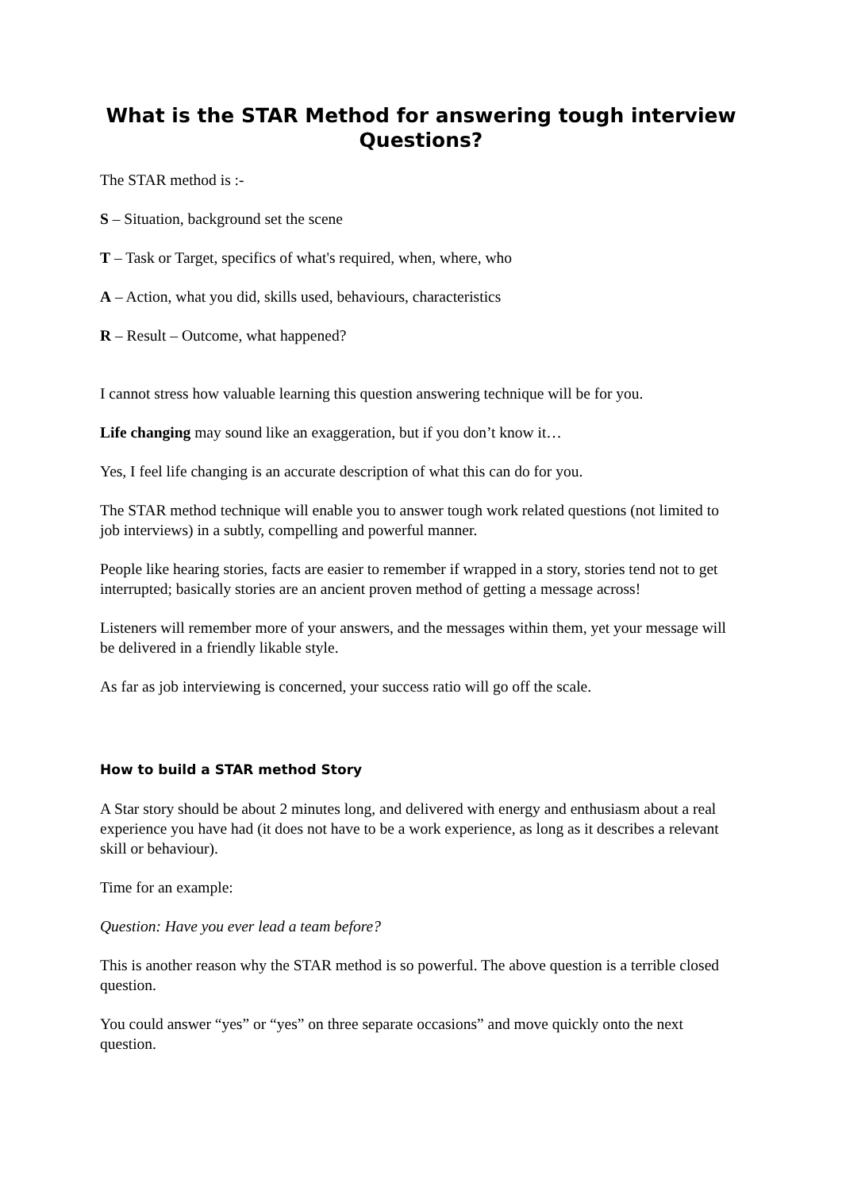What is the STAR Method for answering tough interview Questions?
The STAR method is :-
S – Situation, background set the scene
T – Task or Target, specifics of what's required, when, where, who
A – Action, what you did, skills used, behaviours, characteristics
R – Result – Outcome, what happened?
I cannot stress how valuable learning this question answering technique will be for you.
Life changing may sound like an exaggeration, but if you don’t know it…
Yes, I feel life changing is an accurate description of what this can do for you.
The STAR method technique will enable you to answer tough work related questions (not limited to job interviews) in a subtly, compelling and powerful manner.
People like hearing stories, facts are easier to remember if wrapped in a story, stories tend not to get interrupted; basically stories are an ancient proven method of getting a message across!
Listeners will remember more of your answers, and the messages within them, yet your message will be delivered in a friendly likable style.
As far as job interviewing is concerned, your success ratio will go off the scale.
How to build a STAR method Story
A Star story should be about 2 minutes long, and delivered with energy and enthusiasm about a real experience you have had (it does not have to be a work experience, as long as it describes a relevant skill or behaviour).
Time for an example:
Question: Have you ever lead a team before?
This is another reason why the STAR method is so powerful. The above question is a terrible closed question.
You could answer “yes” or “yes” on three separate occasions” and move quickly onto the next question.